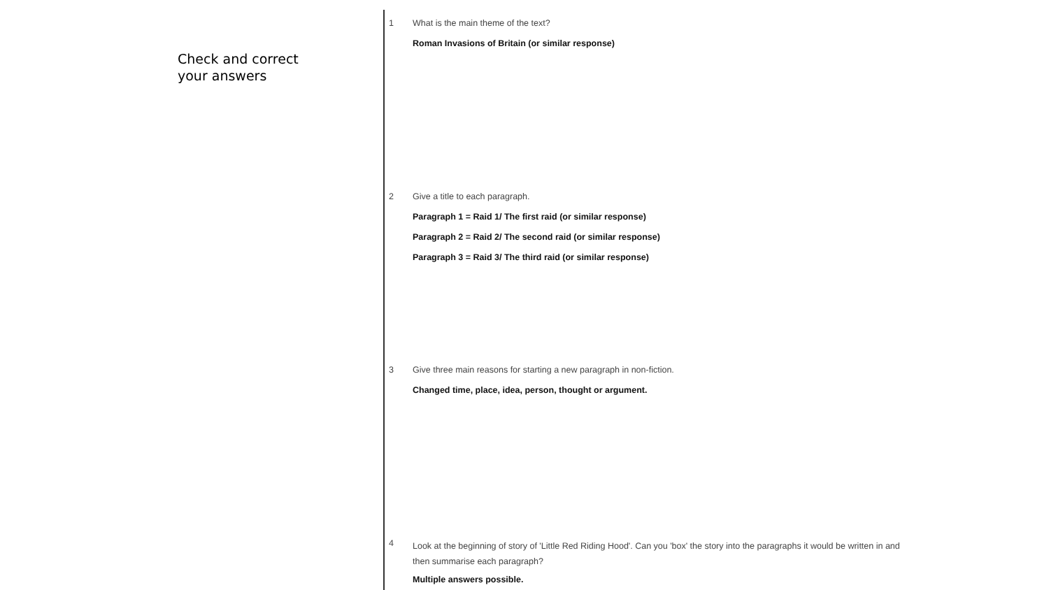Check and correct
your answers
1 What is the main theme of the text?
Roman Invasions of Britain (or similar response)
2 Give a title to each paragraph.
Paragraph 1 = Raid 1/ The first raid (or similar response)
Paragraph 2 = Raid 2/ The second raid (or similar response)
Paragraph 3 = Raid 3/ The third raid (or similar response)
3 Give three main reasons for starting a new paragraph in non-fiction.
Changed time, place, idea, person, thought or argument.
4
Look at the beginning of story of 'Little Red Riding Hood'. Can you 'box' the story into the paragraphs it would be written in and then summarise each paragraph?
Multiple answers possible.